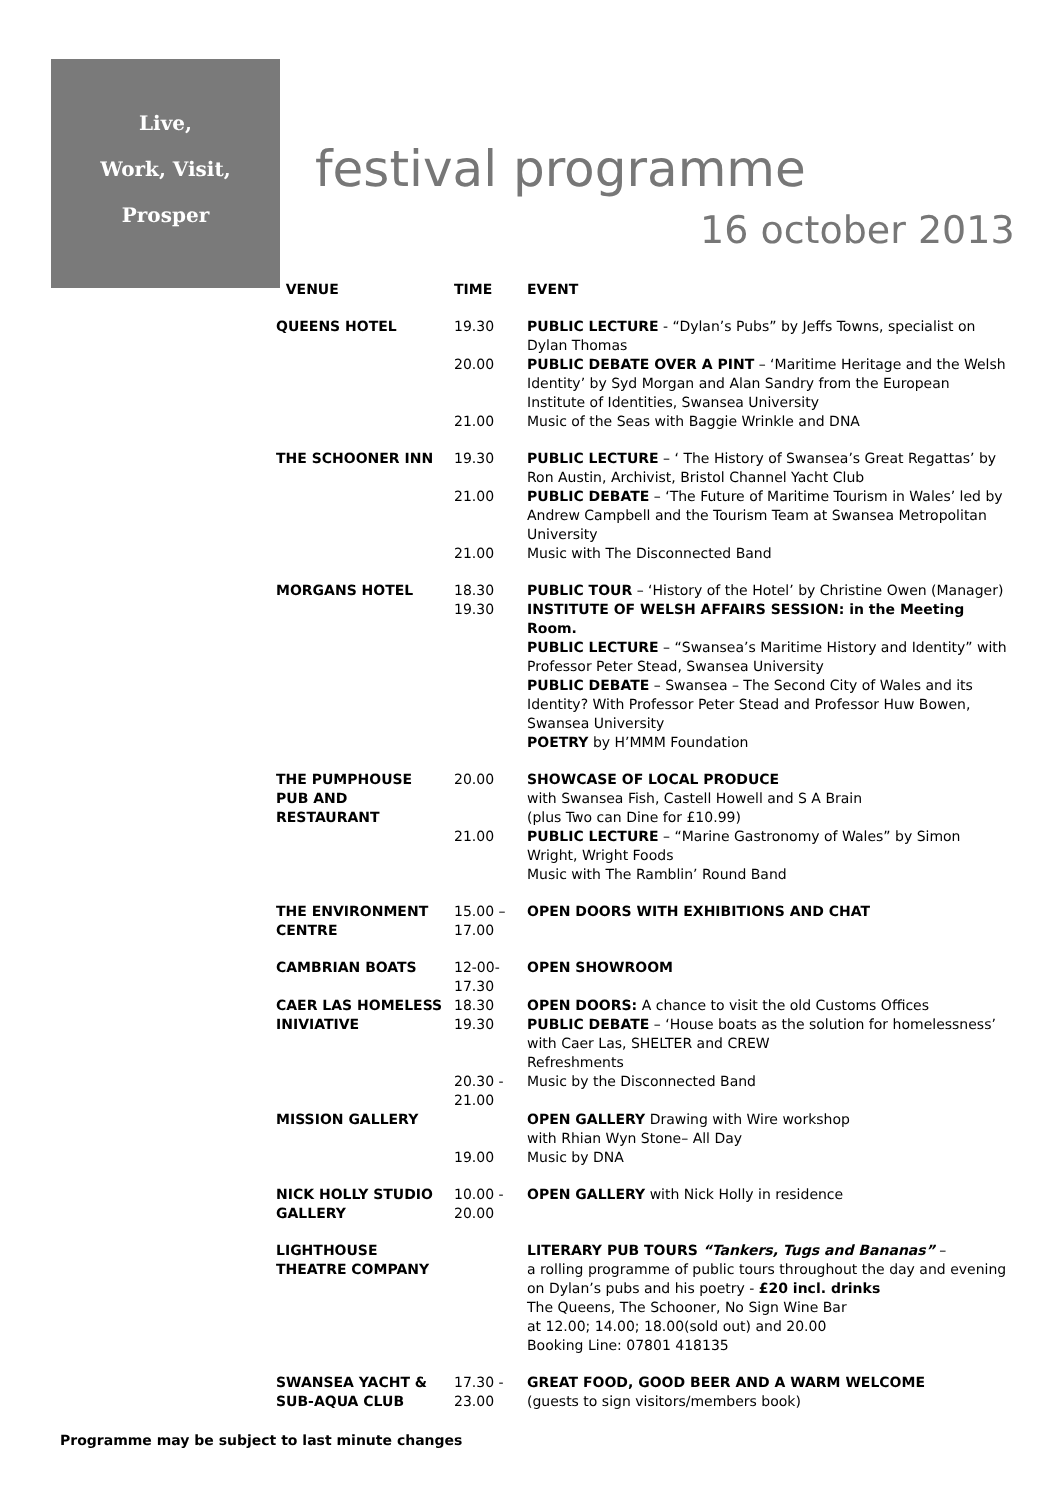Live,
Work, Visit,
Prosper
festival programme
16 october 2013
| VENUE | TIME | EVENT |
| --- | --- | --- |
| QUEENS HOTEL | 19.30 | PUBLIC LECTURE - “Dylan’s Pubs” by Jeffs Towns, specialist on Dylan Thomas |
| | 20.00 | PUBLIC DEBATE OVER A PINT – ‘Maritime Heritage and the Welsh Identity’ by Syd Morgan and Alan Sandry from the European Institute of Identities, Swansea University |
| | 21.00 | Music of the Seas with Baggie Wrinkle and DNA |
| THE SCHOONER INN | 19.30 | PUBLIC LECTURE – ‘ The History of Swansea’s Great Regattas’ by Ron Austin, Archivist, Bristol Channel Yacht Club |
| | 21.00 | PUBLIC DEBATE – ‘The Future of Maritime Tourism in Wales’ led by Andrew Campbell and the Tourism Team at Swansea Metropolitan University |
| | 21.00 | Music with The Disconnected Band |
| MORGANS HOTEL | 18.30 19.30 | PUBLIC TOUR – ‘History of the Hotel’ by Christine Owen (Manager) INSTITUTE OF WELSH AFFAIRS SESSION: in the Meeting Room. PUBLIC LECTURE – “Swansea’s Maritime History and Identity” with Professor Peter Stead, Swansea University PUBLIC DEBATE – Swansea – The Second City of Wales and its Identity? With Professor Peter Stead and Professor Huw Bowen, Swansea University POETRY by H’MMM Foundation |
| THE PUMPHOUSE PUB AND RESTAURANT | 20.00 | SHOWCASE OF LOCAL PRODUCE with Swansea Fish, Castell Howell and S A Brain (plus Two can Dine for £10.99) |
| | 21.00 | PUBLIC LECTURE – “Marine Gastronomy of Wales” by Simon Wright, Wright Foods Music with The Ramblin’ Round Band |
| THE ENVIRONMENT CENTRE | 15.00 – 17.00 | OPEN DOORS WITH EXHIBITIONS AND CHAT |
| CAMBRIAN BOATS | 12-00- 17.30 | OPEN SHOWROOM |
| CAER LAS HOMELESS INIVIATIVE | 18.30 19.30 | OPEN DOORS: A chance to visit the old Customs Offices PUBLIC DEBATE – ‘House boats as the solution for homelessness’ with Caer Las, SHELTER and CREW Refreshments |
| | 20.30 - 21.00 | Music by the Disconnected Band |
| MISSION GALLERY | 19.00 | OPEN GALLERY Drawing with Wire workshop with Rhian Wyn Stone– All Day Music by DNA |
| NICK HOLLY STUDIO GALLERY | 10.00 - 20.00 | OPEN GALLERY with Nick Holly in residence |
| LIGHTHOUSE THEATRE COMPANY | | LITERARY PUB TOURS “Tankers, Tugs and Bananas” – a rolling programme of public tours throughout the day and evening on Dylan’s pubs and his poetry - £20 incl. drinks The Queens, The Schooner, No Sign Wine Bar at 12.00; 14.00; 18.00(sold out) and 20.00 Booking Line: 07801 418135 |
| SWANSEA YACHT & SUB-AQUA CLUB | 17.30 - 23.00 | GREAT FOOD, GOOD BEER AND A WARM WELCOME (guests to sign visitors/members book) |
Programme may be subject to last minute changes